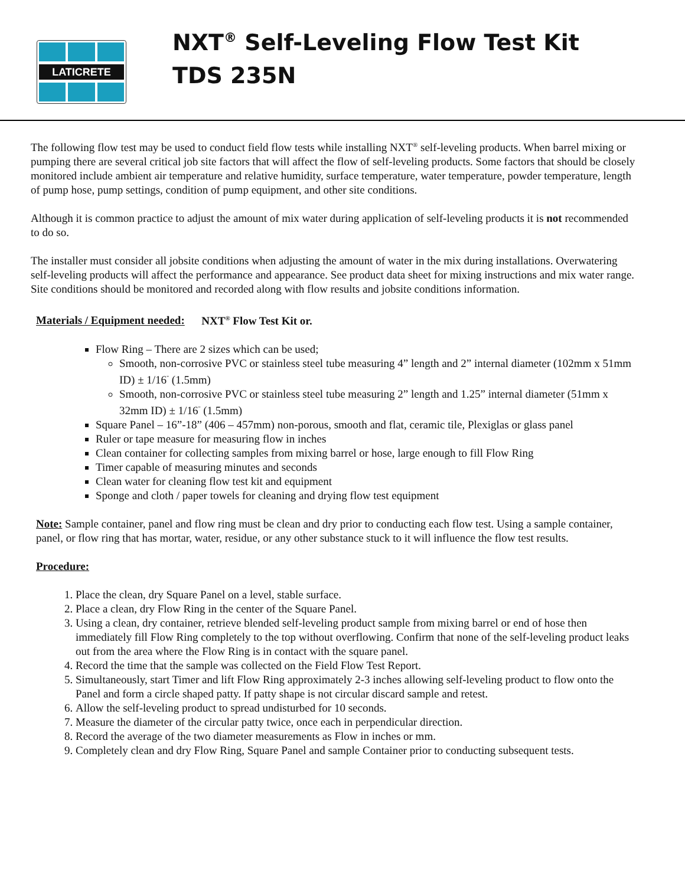LATICRETE
NXT<sup>®</sup> Self-Leveling Flow Test Kit
TDS 235N
The following flow test may be used to conduct field flow tests while installing NXT<sup>®</sup> self-leveling products. When barrel mixing or pumping there are several critical job site factors that will affect the flow of self-leveling products. Some factors that should be closely monitored include ambient air temperature and relative humidity, surface temperature, water temperature, powder temperature, length of pump hose, pump settings, condition of pump equipment, and other site conditions.
Although it is common practice to adjust the amount of mix water during application of self-leveling products it is not recommended to do so.
The installer must consider all jobsite conditions when adjusting the amount of water in the mix during installations. Overwatering self-leveling products will affect the performance and appearance. See product data sheet for mixing instructions and mix water range. Site conditions should be monitored and recorded along with flow results and jobsite conditions information.
Materials / Equipment needed: NXT<sup>®</sup> Flow Test Kit or.
Flow Ring – There are 2 sizes which can be used;
Smooth, non-corrosive PVC or stainless steel tube measuring 4” length and 2” internal diameter (102mm x 51mm ID) ± 1/16<sup>”</sup> (1.5mm)
Smooth, non-corrosive PVC or stainless steel tube measuring 2” length and 1.25” internal diameter (51mm x 32mm ID) ± 1/16<sup>”</sup> (1.5mm)
Square Panel – 16”-18” (406 – 457mm) non-porous, smooth and flat, ceramic tile, Plexiglas or glass panel
Ruler or tape measure for measuring flow in inches
Clean container for collecting samples from mixing barrel or hose, large enough to fill Flow Ring
Timer capable of measuring minutes and seconds
Clean water for cleaning flow test kit and equipment
Sponge and cloth / paper towels for cleaning and drying flow test equipment
Note: Sample container, panel and flow ring must be clean and dry prior to conducting each flow test. Using a sample container, panel, or flow ring that has mortar, water, residue, or any other substance stuck to it will influence the flow test results.
Procedure:
1. Place the clean, dry Square Panel on a level, stable surface.
2. Place a clean, dry Flow Ring in the center of the Square Panel.
3. Using a clean, dry container, retrieve blended self-leveling product sample from mixing barrel or end of hose then immediately fill Flow Ring completely to the top without overflowing. Confirm that none of the self-leveling product leaks out from the area where the Flow Ring is in contact with the square panel.
4. Record the time that the sample was collected on the Field Flow Test Report.
5. Simultaneously, start Timer and lift Flow Ring approximately 2-3 inches allowing self-leveling product to flow onto the Panel and form a circle shaped patty. If patty shape is not circular discard sample and retest.
6. Allow the self-leveling product to spread undisturbed for 10 seconds.
7. Measure the diameter of the circular patty twice, once each in perpendicular direction.
8. Record the average of the two diameter measurements as Flow in inches or mm.
9. Completely clean and dry Flow Ring, Square Panel and sample Container prior to conducting subsequent tests.